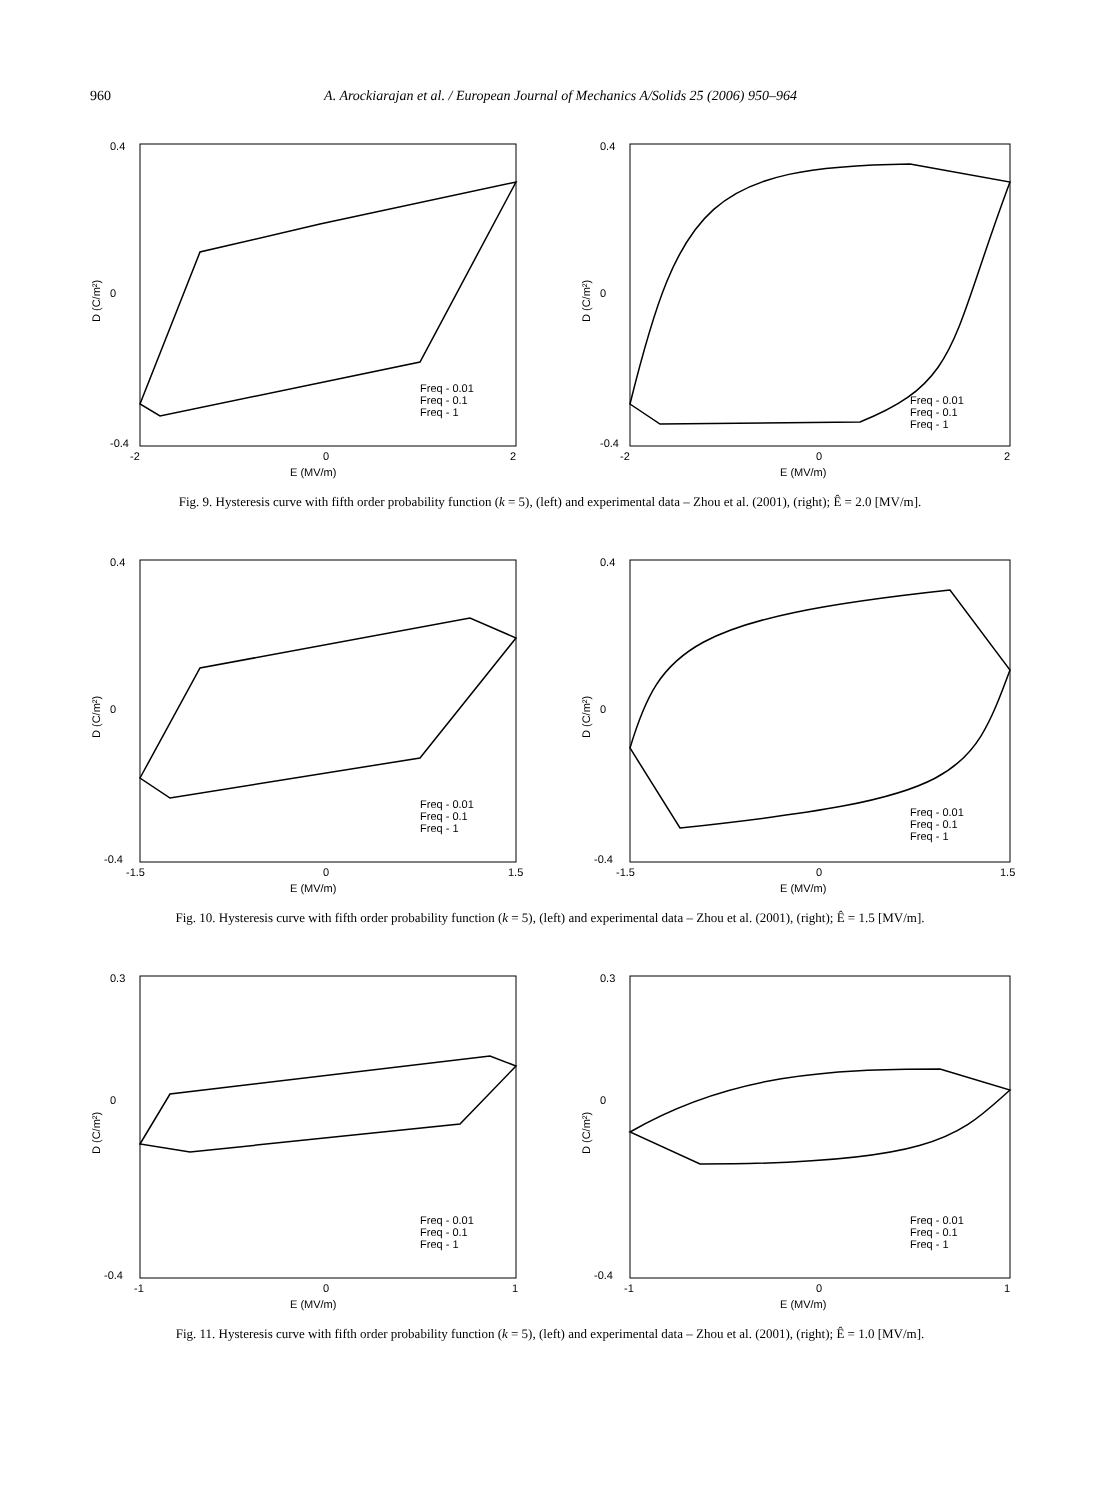960 A. Arockiarajan et al. / European Journal of Mechanics A/Solids 25 (2006) 950–964
0.4
0
-0.4
-2
0
2
E (MV/m)
D (C/m²)
Freq - 0.01
Freq - 0.1
Freq - 1
0.4
0
-0.4
-2
0
2
E (MV/m)
D (C/m²)
Freq - 0.01
Freq - 0.1
Freq - 1
Fig. 9. Hysteresis curve with fifth order probability function (k = 5), (left) and experimental data – Zhou et al. (2001), (right); Ê = 2.0 [MV/m].
0.4
0
-0.4
-1.5
0
1.5
E (MV/m)
D (C/m²)
Freq - 0.01
Freq - 0.1
Freq - 1
0.4
0
-0.4
-1.5
0
1.5
E (MV/m)
D (C/m²)
Freq - 0.01
Freq - 0.1
Freq - 1
Fig. 10. Hysteresis curve with fifth order probability function (k = 5), (left) and experimental data – Zhou et al. (2001), (right); Ê = 1.5 [MV/m].
0.3
0
-0.4
-1
0
1
E (MV/m)
D (C/m²)
Freq - 0.01
Freq - 0.1
Freq - 1
0.3
0
-0.4
-1
0
1
E (MV/m)
D (C/m²)
Freq - 0.01
Freq - 0.1
Freq - 1
Fig. 11. Hysteresis curve with fifth order probability function (k = 5), (left) and experimental data – Zhou et al. (2001), (right); Ê = 1.0 [MV/m].